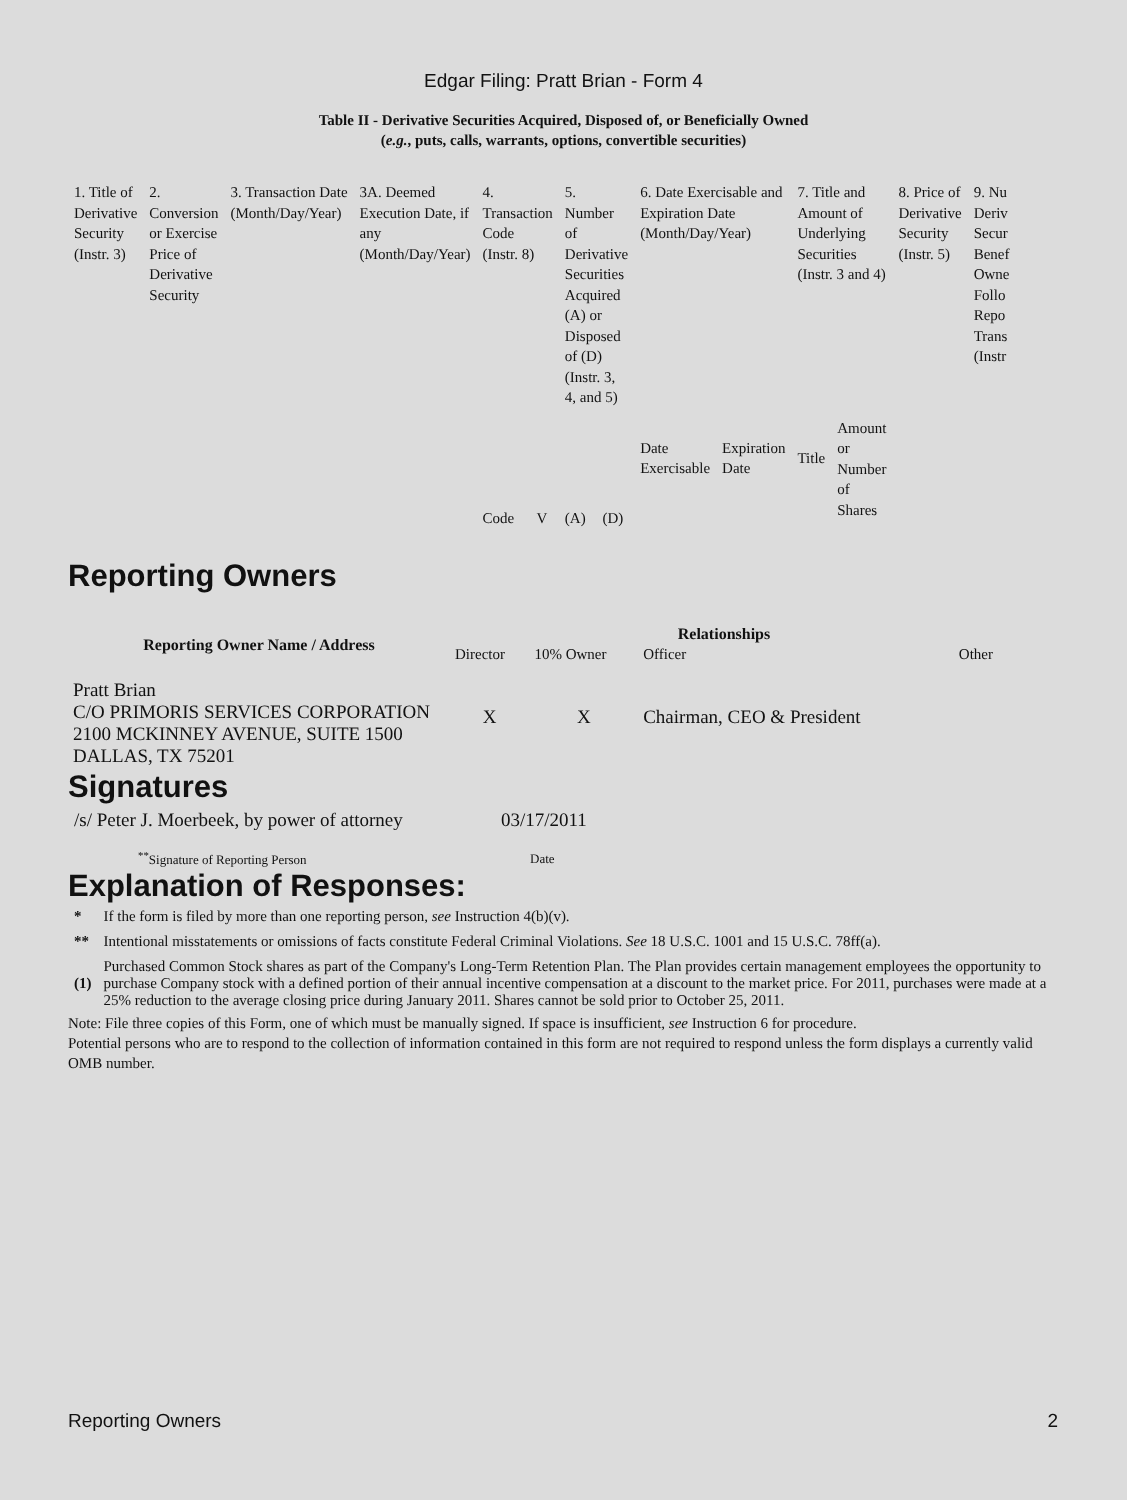Edgar Filing: Pratt Brian - Form 4
Table II - Derivative Securities Acquired, Disposed of, or Beneficially Owned
(e.g., puts, calls, warrants, options, convertible securities)
| 1. Title of Derivative Security (Instr. 3) | 2. Conversion or Exercise Price of Derivative Security | 3. Transaction Date (Month/Day/Year) | 3A. Deemed Execution Date, if any (Month/Day/Year) | 4. Transaction Code (Instr. 8) | | 5. Number of Derivative Securities Acquired (A) or Disposed of (D) (Instr. 3, 4, and 5) | | 6. Date Exercisable and Expiration Date (Month/Day/Year) | | 7. Title and Amount of Underlying Securities (Instr. 3 and 4) | | 8. Price of Derivative Security (Instr. 5) | 9. Nu Deriv Secur Benef Owne Follo Repo Trans (Instr |
| | | | | Code | V | (A) | (D) | Date Exercisable | Expiration Date | Title | Amount or Number of Shares | | |
Reporting Owners
| Reporting Owner Name / Address | Relationships | | | |
| --- | --- | --- | --- | --- |
| | Director | 10% Owner | Officer | Other |
| Pratt Brian C/O PRIMORIS SERVICES CORPORATION 2100 MCKINNEY AVENUE, SUITE 1500 DALLAS, TX 75201 | X | X | Chairman, CEO & President | |
Signatures
| /s/ Peter J. Moerbeek, by power of attorney | 03/17/2011 |
| <sup>**</sup> Signature of Reporting Person | Date |
Explanation of Responses:
| * | If the form is filed by more than one reporting person, see Instruction 4(b)(v). |
| ** | Intentional misstatements or omissions of facts constitute Federal Criminal Violations. See 18 U.S.C. 1001 and 15 U.S.C. 78ff(a). |
| (1) | Purchased Common Stock shares as part of the Company's Long-Term Retention Plan. The Plan provides certain management employees the opportunity to purchase Company stock with a defined portion of their annual incentive compensation at a discount to the market price. For 2011, purchases were made at a 25% reduction to the average closing price during January 2011. Shares cannot be sold prior to October 25, 2011. |
Note: File three copies of this Form, one of which must be manually signed. If space is insufficient, see Instruction 6 for procedure.
Potential persons who are to respond to the collection of information contained in this form are not required to respond unless the form displays a currently valid OMB number.
Reporting Owners 2